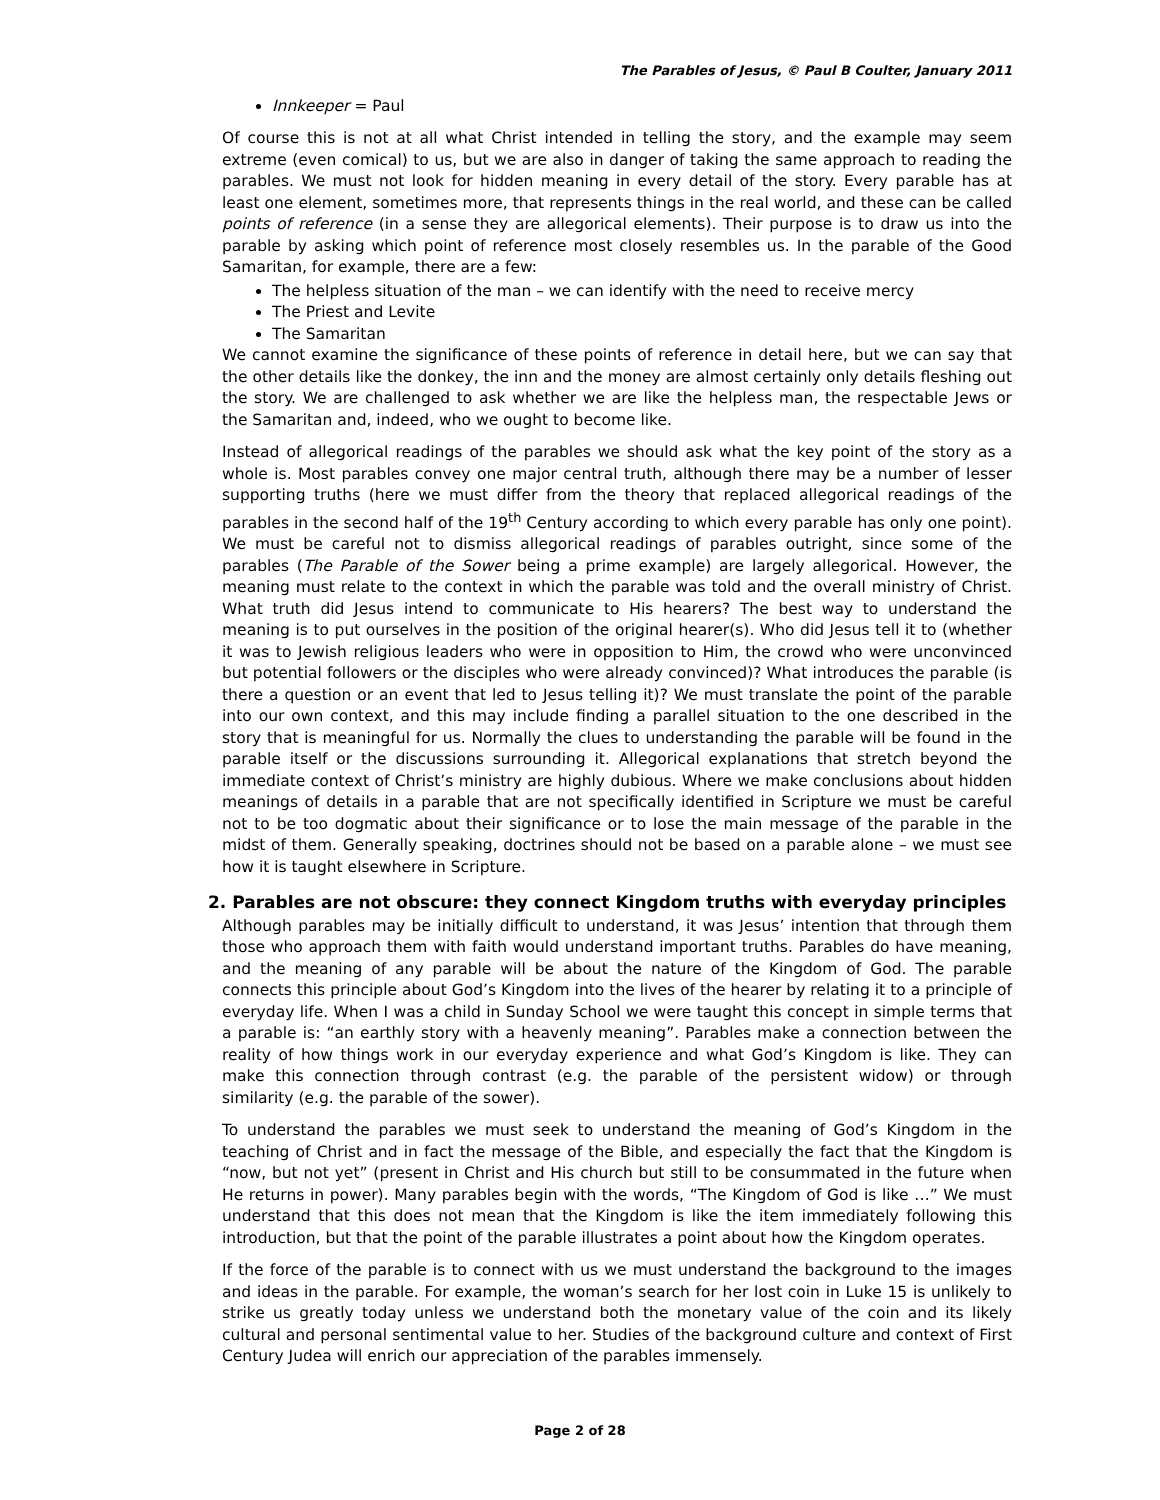The Parables of Jesus, © Paul B Coulter, January 2011
Innkeeper = Paul
Of course this is not at all what Christ intended in telling the story, and the example may seem extreme (even comical) to us, but we are also in danger of taking the same approach to reading the parables. We must not look for hidden meaning in every detail of the story. Every parable has at least one element, sometimes more, that represents things in the real world, and these can be called points of reference (in a sense they are allegorical elements). Their purpose is to draw us into the parable by asking which point of reference most closely resembles us. In the parable of the Good Samaritan, for example, there are a few:
The helpless situation of the man – we can identify with the need to receive mercy
The Priest and Levite
The Samaritan
We cannot examine the significance of these points of reference in detail here, but we can say that the other details like the donkey, the inn and the money are almost certainly only details fleshing out the story. We are challenged to ask whether we are like the helpless man, the respectable Jews or the Samaritan and, indeed, who we ought to become like.
Instead of allegorical readings of the parables we should ask what the key point of the story as a whole is. Most parables convey one major central truth, although there may be a number of lesser supporting truths (here we must differ from the theory that replaced allegorical readings of the parables in the second half of the 19<sup>th</sup> Century according to which every parable has only one point). We must be careful not to dismiss allegorical readings of parables outright, since some of the parables (The Parable of the Sower being a prime example) are largely allegorical. However, the meaning must relate to the context in which the parable was told and the overall ministry of Christ. What truth did Jesus intend to communicate to His hearers? The best way to understand the meaning is to put ourselves in the position of the original hearer(s). Who did Jesus tell it to (whether it was to Jewish religious leaders who were in opposition to Him, the crowd who were unconvinced but potential followers or the disciples who were already convinced)? What introduces the parable (is there a question or an event that led to Jesus telling it)? We must translate the point of the parable into our own context, and this may include finding a parallel situation to the one described in the story that is meaningful for us. Normally the clues to understanding the parable will be found in the parable itself or the discussions surrounding it. Allegorical explanations that stretch beyond the immediate context of Christ’s ministry are highly dubious. Where we make conclusions about hidden meanings of details in a parable that are not specifically identified in Scripture we must be careful not to be too dogmatic about their significance or to lose the main message of the parable in the midst of them. Generally speaking, doctrines should not be based on a parable alone – we must see how it is taught elsewhere in Scripture.
2. Parables are not obscure: they connect Kingdom truths with everyday principles
Although parables may be initially difficult to understand, it was Jesus’ intention that through them those who approach them with faith would understand important truths. Parables do have meaning, and the meaning of any parable will be about the nature of the Kingdom of God. The parable connects this principle about God’s Kingdom into the lives of the hearer by relating it to a principle of everyday life. When I was a child in Sunday School we were taught this concept in simple terms that a parable is: “an earthly story with a heavenly meaning”. Parables make a connection between the reality of how things work in our everyday experience and what God’s Kingdom is like. They can make this connection through contrast (e.g. the parable of the persistent widow) or through similarity (e.g. the parable of the sower).
To understand the parables we must seek to understand the meaning of God’s Kingdom in the teaching of Christ and in fact the message of the Bible, and especially the fact that the Kingdom is “now, but not yet” (present in Christ and His church but still to be consummated in the future when He returns in power). Many parables begin with the words, “The Kingdom of God is like …” We must understand that this does not mean that the Kingdom is like the item immediately following this introduction, but that the point of the parable illustrates a point about how the Kingdom operates.
If the force of the parable is to connect with us we must understand the background to the images and ideas in the parable. For example, the woman’s search for her lost coin in Luke 15 is unlikely to strike us greatly today unless we understand both the monetary value of the coin and its likely cultural and personal sentimental value to her. Studies of the background culture and context of First Century Judea will enrich our appreciation of the parables immensely.
Page 2 of 28